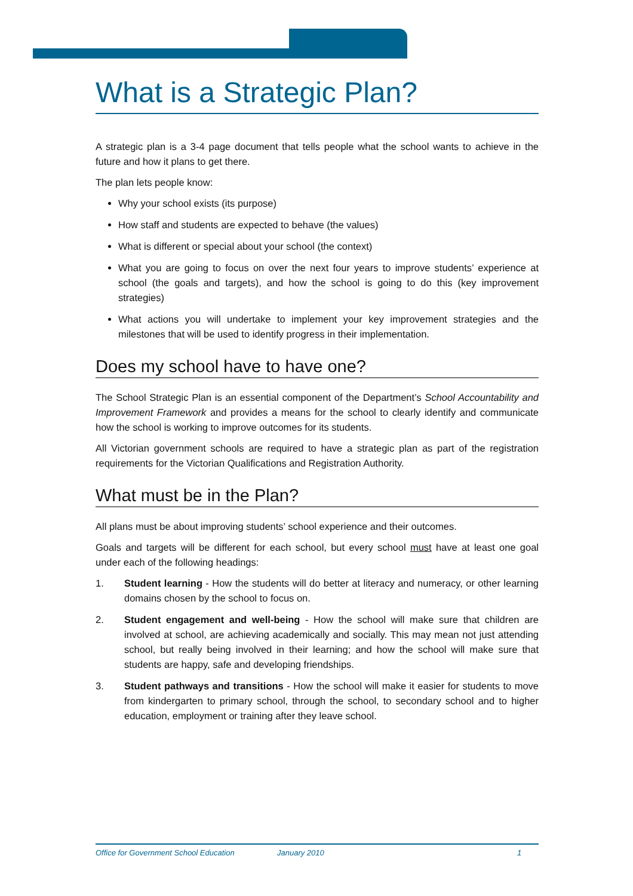What is a Strategic Plan?
A strategic plan is a 3-4 page document that tells people what the school wants to achieve in the future and how it plans to get there.
The plan lets people know:
Why your school exists (its purpose)
How staff and students are expected to behave (the values)
What is different or special about your school (the context)
What you are going to focus on over the next four years to improve students’ experience at school (the goals and targets), and how the school is going to do this (key improvement strategies)
What actions you will undertake to implement your key improvement strategies and the milestones that will be used to identify progress in their implementation.
Does my school have to have one?
The School Strategic Plan is an essential component of the Department’s School Accountability and Improvement Framework and provides a means for the school to clearly identify and communicate how the school is working to improve outcomes for its students.
All Victorian government schools are required to have a strategic plan as part of the registration requirements for the Victorian Qualifications and Registration Authority.
What must be in the Plan?
All plans must be about improving students’ school experience and their outcomes.
Goals and targets will be different for each school, but every school must have at least one goal under each of the following headings:
1. Student learning - How the students will do better at literacy and numeracy, or other learning domains chosen by the school to focus on.
2. Student engagement and well-being - How the school will make sure that children are involved at school, are achieving academically and socially. This may mean not just attending school, but really being involved in their learning; and how the school will make sure that students are happy, safe and developing friendships.
3. Student pathways and transitions - How the school will make it easier for students to move from kindergarten to primary school, through the school, to secondary school and to higher education, employment or training after they leave school.
Office for Government School Education January 2010 1